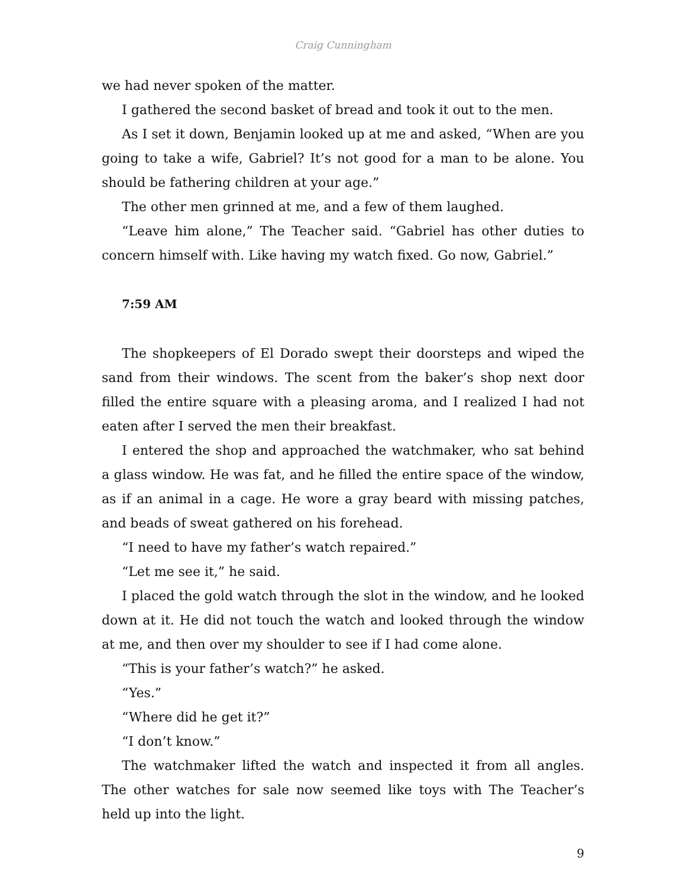Craig Cunningham
we had never spoken of the matter.
I gathered the second basket of bread and took it out to the men.
As I set it down, Benjamin looked up at me and asked, “When are you going to take a wife, Gabriel? It’s not good for a man to be alone. You should be fathering children at your age.”
The other men grinned at me, and a few of them laughed.
“Leave him alone,” The Teacher said. “Gabriel has other duties to concern himself with. Like having my watch fixed. Go now, Gabriel.”
7:59 AM
The shopkeepers of El Dorado swept their doorsteps and wiped the sand from their windows. The scent from the baker’s shop next door filled the entire square with a pleasing aroma, and I realized I had not eaten after I served the men their breakfast.
I entered the shop and approached the watchmaker, who sat behind a glass window. He was fat, and he filled the entire space of the window, as if an animal in a cage. He wore a gray beard with missing patches, and beads of sweat gathered on his forehead.
“I need to have my father’s watch repaired.”
“Let me see it,” he said.
I placed the gold watch through the slot in the window, and he looked down at it. He did not touch the watch and looked through the window at me, and then over my shoulder to see if I had come alone.
“This is your father’s watch?” he asked.
“Yes.”
“Where did he get it?”
“I don’t know.”
The watchmaker lifted the watch and inspected it from all angles. The other watches for sale now seemed like toys with The Teacher’s held up into the light.
9